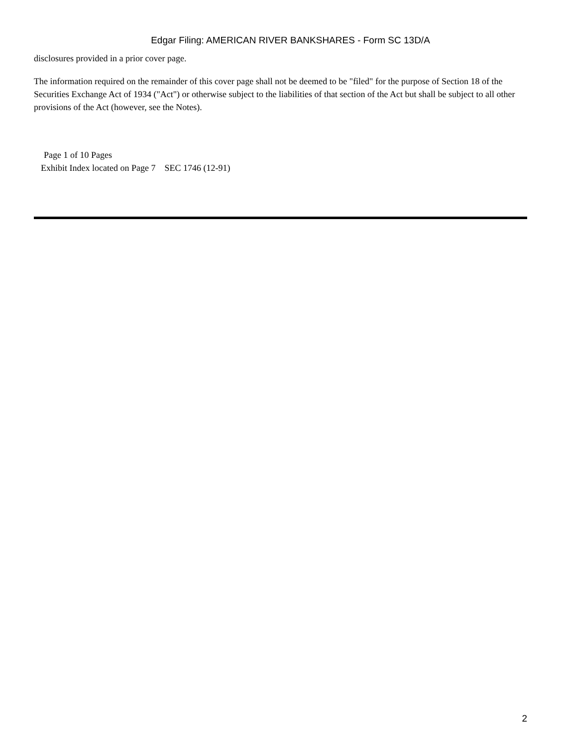Edgar Filing: AMERICAN RIVER BANKSHARES - Form SC 13D/A
disclosures provided in a prior cover page.
The information required on the remainder of this cover page shall not be deemed to be "filed" for the purpose of Section 18 of the Securities Exchange Act of 1934 ("Act") or otherwise subject to the liabilities of that section of the Act but shall be subject to all other provisions of the Act (however, see the Notes).
Page 1 of 10 Pages
Exhibit Index located on Page 7 SEC 1746 (12-91)
2